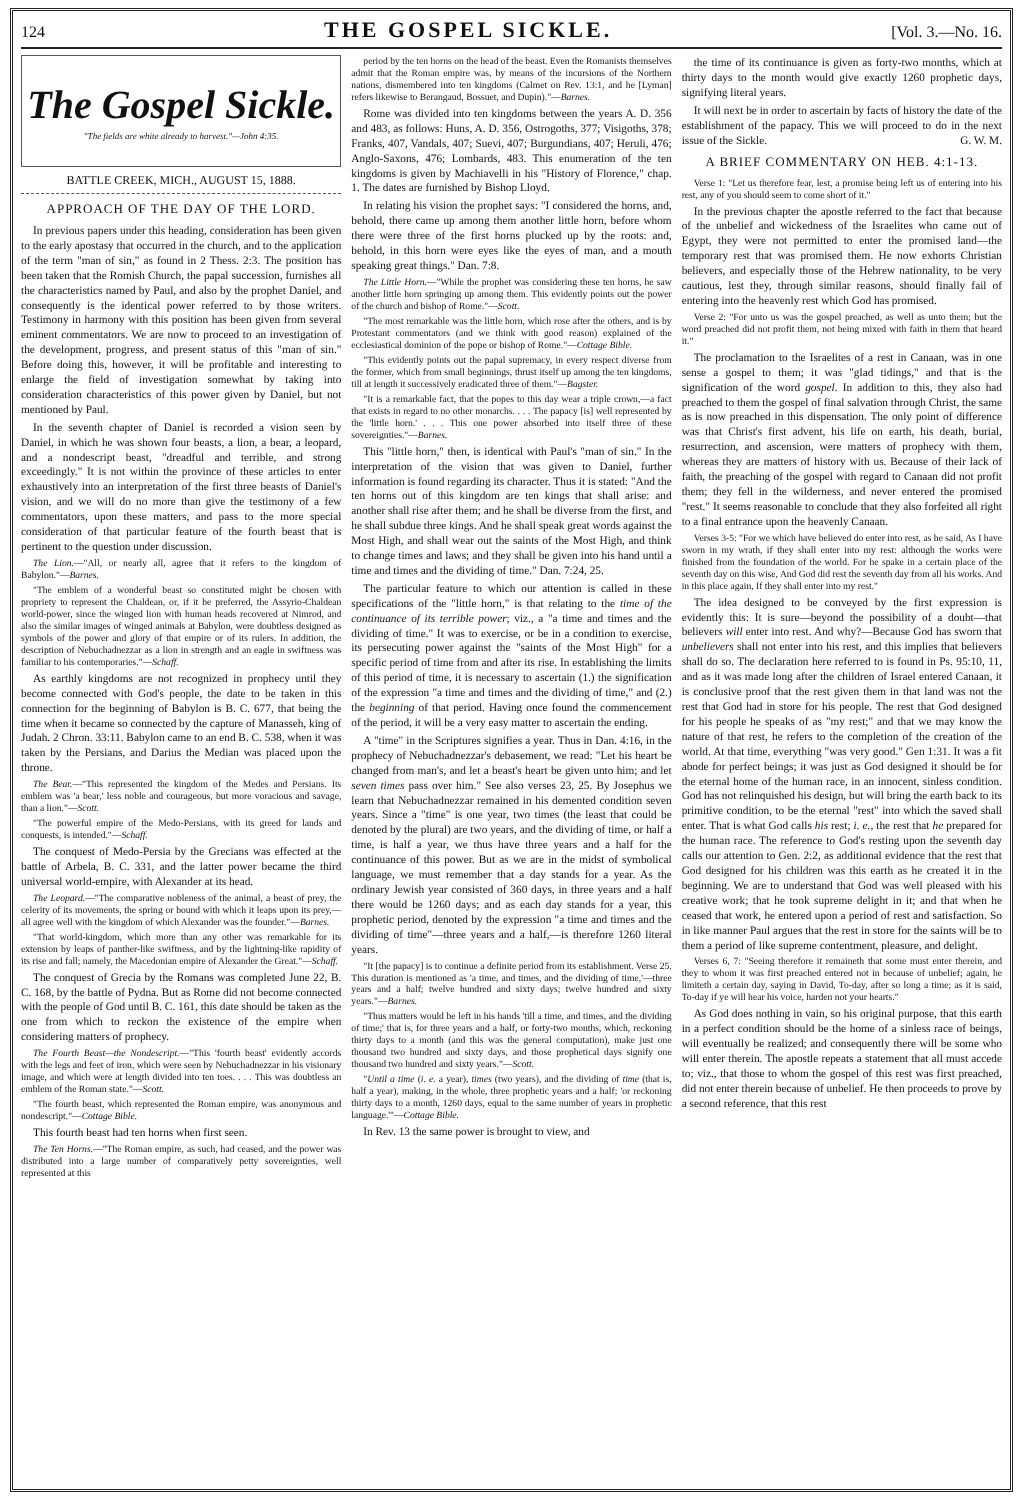124 THE GOSPEL SICKLE. [Vol. 3.—No. 16.
The Gospel Sickle.
"The fields are white already to harvest."—John 4:35.
BATTLE CREEK, MICH., AUGUST 15, 1888.
APPROACH OF THE DAY OF THE LORD.
In previous papers under this heading, consideration has been given to the early apostasy that occurred in the church, and to the application of the term "man of sin," as found in 2 Thess. 2:3. The position has been taken that the Romish Church, the papal succession, furnishes all the characteristics named by Paul, and also by the prophet Daniel, and consequently is the identical power referred to by those writers. Testimony in harmony with this position has been given from several eminent commentators. We are now to proceed to an investigation of the development, progress, and present status of this "man of sin." Before doing this, however, it will be profitable and interesting to enlarge the field of investigation somewhat by taking into consideration characteristics of this power given by Daniel, but not mentioned by Paul.
In the seventh chapter of Daniel is recorded a vision seen by Daniel, in which he was shown four beasts, a lion, a bear, a leopard, and a nondescript beast, "dreadful and terrible, and strong exceedingly." It is not within the province of these articles to enter exhaustively into an interpretation of the first three beasts of Daniel's vision, and we will do no more than give the testimony of a few commentators, upon these matters, and pass to the more special consideration of that particular feature of the fourth beast that is pertinent to the question under discussion.
The Lion.—"All, or nearly all, agree that it refers to the kingdom of Babylon."—Barnes.
"The emblem of a wonderful beast so constituted might be chosen with propriety to represent the Chaldean, or, if it be preferred, the Assyrio-Chaldean world-power, since the winged lion with human heads recovered at Nimrod, and also the similar images of winged animals at Babylon, were doubtless designed as symbols of the power and glory of that empire or of its rulers. In addition, the description of Nebuchadnezzar as a lion in strength and an eagle in swiftness was familiar to his contemporaries."—Schaff.
As earthly kingdoms are not recognized in prophecy until they become connected with God's people, the date to be taken in this connection for the beginning of Babylon is B. C. 677, that being the time when it became so connected by the capture of Manasseh, king of Judah. 2 Chron. 33:11. Babylon came to an end B. C. 538, when it was taken by the Persians, and Darius the Median was placed upon the throne.
The Bear.—"This represented the kingdom of the Medes and Persians. Its emblem was 'a bear,' less noble and courageous, but more voracious and savage, than a lion."—Scott.
"The powerful empire of the Medo-Persians, with its greed for lands and conquests, is intended."—Schaff.
The conquest of Medo-Persia by the Grecians was effected at the battle of Arbela, B. C. 331, and the latter power became the third universal world-empire, with Alexander at its head.
The Leopard.—"The comparative nobleness of the animal, a beast of prey, the celerity of its movements, the spring or bound with which it leaps upon its prey,—all agree well with the kingdom of which Alexander was the founder."—Barnes.
"That world-kingdom, which more than any other was remarkable for its extension by leaps of panther-like swiftness, and by the lightning-like rapidity of its rise and fall; namely, the Macedonian empire of Alexander the Great."—Schaff.
The conquest of Grecia by the Romans was completed June 22, B. C. 168, by the battle of Pydna. But as Rome did not become connected with the people of God until B. C. 161, this date should be taken as the one from which to reckon the existence of the empire when considering matters of prophecy.
The Fourth Beast—the Nondescript.—"This 'fourth beast' evidently accords with the legs and feet of iron, which were seen by Nebuchadnezzar in his visionary image, and which were at length divided into ten toes. . . . This was doubtless an emblem of the Roman state."—Scott.
"The fourth beast, which represented the Roman empire, was anonymous and nondescript."—Cottage Bible.
This fourth beast had ten horns when first seen.
The Ten Horns.—"The Roman empire, as such, had ceased, and the power was distributed into a large number of comparatively petty sovereignties, well represented at this
period by the ten horns on the head of the beast. Even the Romanists themselves admit that the Roman empire was, by means of the incursions of the Northern nations, dismembered into ten kingdoms (Calmet on Rev. 13:1, and he [Lyman] refers likewise to Berangaud, Bossuet, and Dupin)."—Barnes.
Rome was divided into ten kingdoms between the years A. D. 356 and 483, as follows: Huns, A. D. 356, Ostrogoths, 377; Visigoths, 378; Franks, 407, Vandals, 407; Suevi, 407; Burgundians, 407; Heruli, 476; Anglo-Saxons, 476; Lombards, 483. This enumeration of the ten kingdoms is given by Machiavelli in his "History of Florence," chap. 1. The dates are furnished by Bishop Lloyd.
In relating his vision the prophet says: "I considered the horns, and, behold, there came up among them another little horn, before whom there were three of the first horns plucked up by the roots: and, behold, in this horn were eyes like the eyes of man, and a mouth speaking great things." Dan. 7:8.
The Little Horn.—"While the prophet was considering these ten horns, he saw another little horn springing up among them. This evidently points out the power of the church and bishop of Rome."—Scott.
"The most remarkable was the little horn, which rose after the others, and is by Protestant commentators (and we think with good reason) explained of the ecclesiastical dominion of the pope or bishop of Rome."—Cottage Bible.
"This evidently points out the papal supremacy, in every respect diverse from the former, which from small beginnings, thrust itself up among the ten kingdoms, till at length it successively eradicated three of them."—Bagster.
"It is a remarkable fact, that the popes to this day wear a triple crown,—a fact that exists in regard to no other monarchs. . . . The papacy [is] well represented by the 'little horn.' . . . This one power absorbed into itself three of these sovereignties."—Barnes.
This "little horn," then, is identical with Paul's "man of sin." In the interpretation of the vision that was given to Daniel, further information is found regarding its character. Thus it is stated: "And the ten horns out of this kingdom are ten kings that shall arise: and another shall rise after them; and he shall be diverse from the first, and he shall subdue three kings. And he shall speak great words against the Most High, and shall wear out the saints of the Most High, and think to change times and laws; and they shall be given into his hand until a time and times and the dividing of time." Dan. 7:24, 25.
The particular feature to which our attention is called in these specifications of the "little horn," is that relating to the time of the continuance of its terrible power; viz., a "a time and times and the dividing of time." It was to exercise, or be in a condition to exercise, its persecuting power against the "saints of the Most High" for a specific period of time from and after its rise. In establishing the limits of this period of time, it is necessary to ascertain (1.) the signification of the expression "a time and times and the dividing of time," and (2.) the beginning of that period. Having once found the commencement of the period, it will be a very easy matter to ascertain the ending.
A "time" in the Scriptures signifies a year. Thus in Dan. 4:16, in the prophecy of Nebuchadnezzar's debasement, we read: "Let his heart be changed from man's, and let a beast's heart be given unto him; and let seven times pass over him." See also verses 23, 25. By Josephus we learn that Nebuchadnezzar remained in his demented condition seven years. Since a "time" is one year, two times (the least that could be denoted by the plural) are two years, and the dividing of time, or half a time, is half a year, we thus have three years and a half for the continuance of this power. But as we are in the midst of symbolical language, we must remember that a day stands for a year. As the ordinary Jewish year consisted of 360 days, in three years and a half there would be 1260 days; and as each day stands for a year, this prophetic period, denoted by the expression "a time and times and the dividing of time"—three years and a half,—is therefore 1260 literal years.
"It [the papacy] is to continue a definite period from its establishment. Verse 25. This duration is mentioned as 'a time, and times, and the dividing of time,'—three years and a half; twelve hundred and sixty days; twelve hundred and sixty years."—Barnes.
"Thus matters would be left in his hands 'till a time, and times, and the dividing of time;' that is, for three years and a half, or forty-two months, which, reckoning thirty days to a month (and this was the general computation), make just one thousand two hundred and sixty days, and those prophetical days signify one thousand two hundred and sixty years."—Scott.
"Until a time (i. e. a year), times (two years), and the dividing of time (that is, half a year), making, in the whole, three prophetic years and a half; 'or reckoning thirty days to a month, 1260 days, equal to the same number of years in prophetic language.'"—Cottage Bible.
In Rev. 13 the same power is brought to view, and
the time of its continuance is given as forty-two months, which at thirty days to the month would give exactly 1260 prophetic days, signifying literal years.
It will next be in order to ascertain by facts of history the date of the establishment of the papacy. This we will proceed to do in the next issue of the Sickle. G. W. M.
A BRIEF COMMENTARY ON HEB. 4:1-13.
Verse 1: "Let us therefore fear, lest, a promise being left us of entering into his rest, any of you should seem to come short of it."
In the previous chapter the apostle referred to the fact that because of the unbelief and wickedness of the Israelites who came out of Egypt, they were not permitted to enter the promised land—the temporary rest that was promised them. He now exhorts Christian believers, and especially those of the Hebrew nationality, to be very cautious, lest they, through similar reasons, should finally fail of entering into the heavenly rest which God has promised.
Verse 2: "For unto us was the gospel preached, as well as unto them; but the word preached did not profit them, not being mixed with faith in them that heard it."
The proclamation to the Israelites of a rest in Canaan, was in one sense a gospel to them; it was "glad tidings," and that is the signification of the word gospel. In addition to this, they also had preached to them the gospel of final salvation through Christ, the same as is now preached in this dispensation. The only point of difference was that Christ's first advent, his life on earth, his death, burial, resurrection, and ascension, were matters of prophecy with them, whereas they are matters of history with us. Because of their lack of faith, the preaching of the gospel with regard to Canaan did not profit them; they fell in the wilderness, and never entered the promised "rest." It seems reasonable to conclude that they also forfeited all right to a final entrance upon the heavenly Canaan.
Verses 3-5: "For we which have believed do enter into rest, as he said, As I have sworn in my wrath, if they shall enter into my rest: although the works were finished from the foundation of the world. For he spake in a certain place of the seventh day on this wise, And God did rest the seventh day from all his works. And in this place again, If they shall enter into my rest."
The idea designed to be conveyed by the first expression is evidently this: It is sure—beyond the possibility of a doubt—that believers will enter into rest. And why?—Because God has sworn that unbelievers shall not enter into his rest, and this implies that believers shall do so. The declaration here referred to is found in Ps. 95:10, 11, and as it was made long after the children of Israel entered Canaan, it is conclusive proof that the rest given them in that land was not the rest that God had in store for his people. The rest that God designed for his people he speaks of as "my rest;" and that we may know the nature of that rest, he refers to the completion of the creation of the world. At that time, everything "was very good." Gen 1:31. It was a fit abode for perfect beings; it was just as God designed it should be for the eternal home of the human race, in an innocent, sinless condition. God has not relinquished his design, but will bring the earth back to its primitive condition, to be the eternal "rest" into which the saved shall enter. That is what God calls his rest; i. e., the rest that he prepared for the human race. The reference to God's resting upon the seventh day calls our attention to Gen. 2:2, as additional evidence that the rest that God designed for his children was this earth as he created it in the beginning. We are to understand that God was well pleased with his creative work; that he took supreme delight in it; and that when he ceased that work, he entered upon a period of rest and satisfaction. So in like manner Paul argues that the rest in store for the saints will be to them a period of like supreme contentment, pleasure, and delight.
Verses 6, 7: "Seeing therefore it remaineth that some must enter therein, and they to whom it was first preached entered not in because of unbelief; again, he limiteth a certain day, saying in David, To-day, after so long a time; as it is said, To-day if ye will hear his voice, harden not your hearts."
As God does nothing in vain, so his original purpose, that this earth in a perfect condition should be the home of a sinless race of beings, will eventually be realized; and consequently there will be some who will enter therein. The apostle repeats a statement that all must accede to; viz., that those to whom the gospel of this rest was first preached, did not enter therein because of unbelief. He then proceeds to prove by a second reference, that this rest